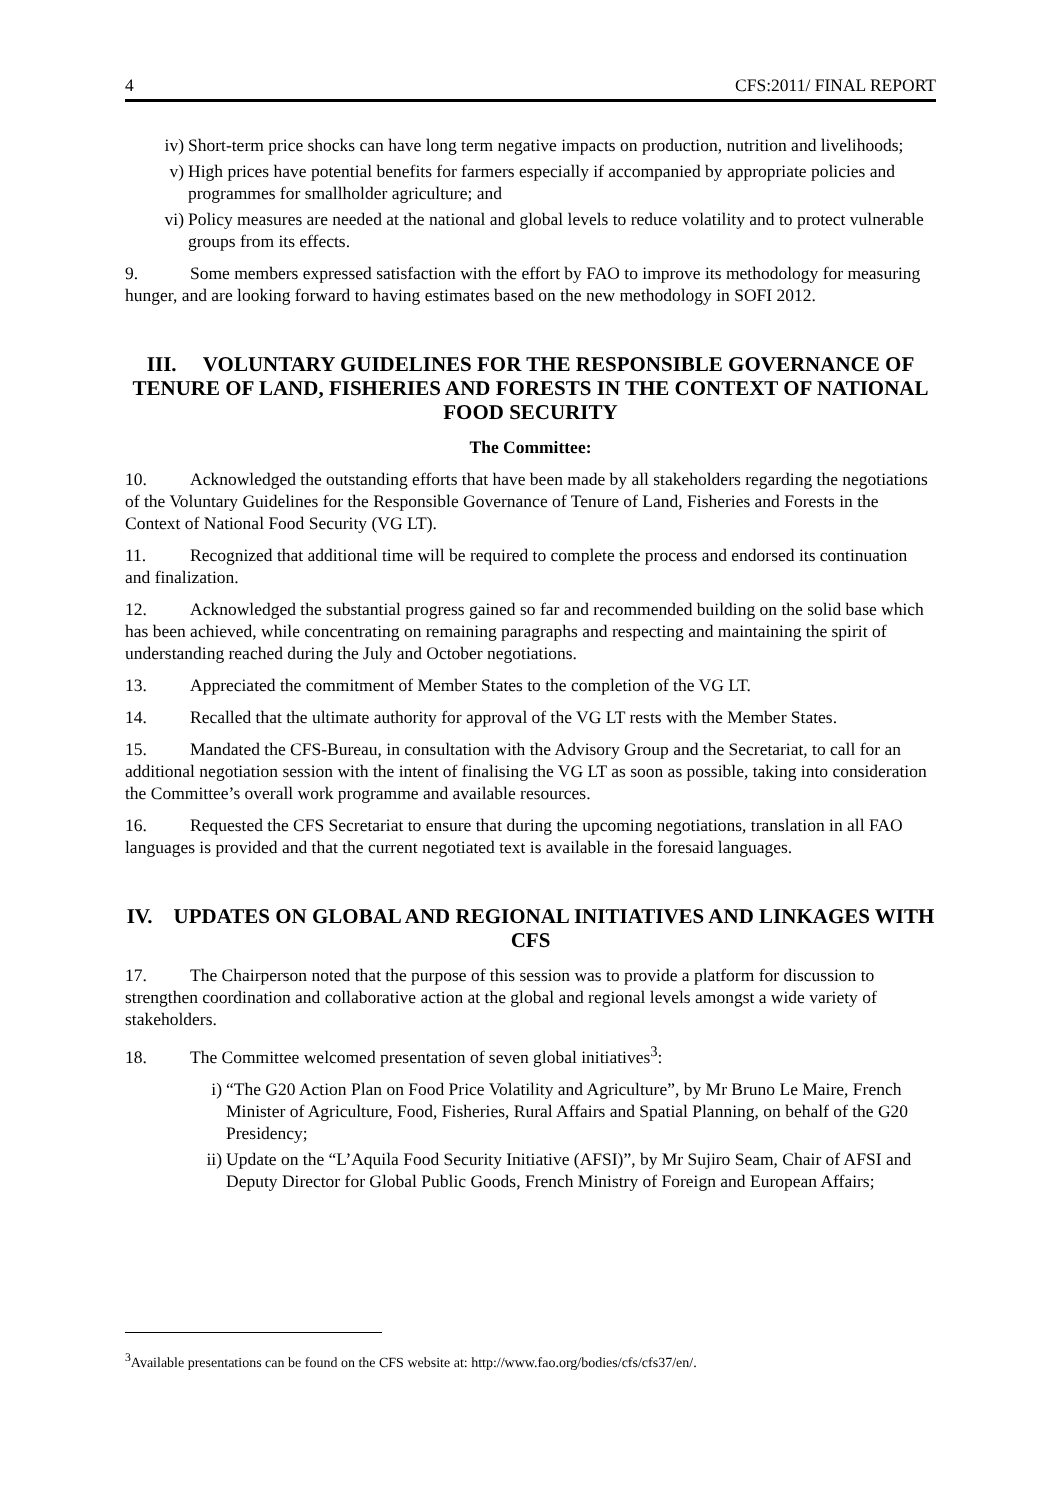4 CFS:2011/ FINAL REPORT
iv) Short-term price shocks can have long term negative impacts on production, nutrition and livelihoods;
v) High prices have potential benefits for farmers especially if accompanied by appropriate policies and programmes for smallholder agriculture; and
vi) Policy measures are needed at the national and global levels to reduce volatility and to protect vulnerable groups from its effects.
9. Some members expressed satisfaction with the effort by FAO to improve its methodology for measuring hunger, and are looking forward to having estimates based on the new methodology in SOFI 2012.
III. VOLUNTARY GUIDELINES FOR THE RESPONSIBLE GOVERNANCE OF TENURE OF LAND, FISHERIES AND FORESTS IN THE CONTEXT OF NATIONAL FOOD SECURITY
The Committee:
10. Acknowledged the outstanding efforts that have been made by all stakeholders regarding the negotiations of the Voluntary Guidelines for the Responsible Governance of Tenure of Land, Fisheries and Forests in the Context of National Food Security (VG LT).
11. Recognized that additional time will be required to complete the process and endorsed its continuation and finalization.
12. Acknowledged the substantial progress gained so far and recommended building on the solid base which has been achieved, while concentrating on remaining paragraphs and respecting and maintaining the spirit of understanding reached during the July and October negotiations.
13. Appreciated the commitment of Member States to the completion of the VG LT.
14. Recalled that the ultimate authority for approval of the VG LT rests with the Member States.
15. Mandated the CFS-Bureau, in consultation with the Advisory Group and the Secretariat, to call for an additional negotiation session with the intent of finalising the VG LT as soon as possible, taking into consideration the Committee’s overall work programme and available resources.
16. Requested the CFS Secretariat to ensure that during the upcoming negotiations, translation in all FAO languages is provided and that the current negotiated text is available in the foresaid languages.
IV. UPDATES ON GLOBAL AND REGIONAL INITIATIVES AND LINKAGES WITH CFS
17. The Chairperson noted that the purpose of this session was to provide a platform for discussion to strengthen coordination and collaborative action at the global and regional levels amongst a wide variety of stakeholders.
18. The Committee welcomed presentation of seven global initiatives<sup>3</sup>:
i) “The G20 Action Plan on Food Price Volatility and Agriculture”, by Mr Bruno Le Maire, French Minister of Agriculture, Food, Fisheries, Rural Affairs and Spatial Planning, on behalf of the G20 Presidency;
ii) Update on the “L’Aquila Food Security Initiative (AFSI)”, by Mr Sujiro Seam, Chair of AFSI and Deputy Director for Global Public Goods, French Ministry of Foreign and European Affairs;
<sup>3</sup> Available presentations can be found on the CFS website at: http://www.fao.org/bodies/cfs/cfs37/en/.